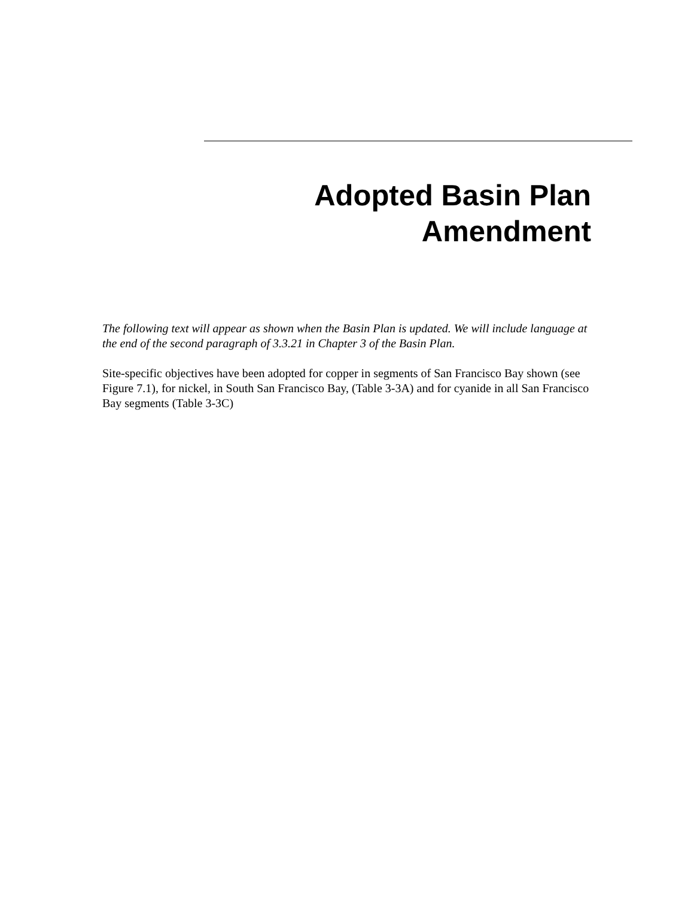Adopted Basin Plan
Amendment
The following text will appear as shown when the Basin Plan is updated. We will include language at the end of the second paragraph of 3.3.21 in Chapter 3 of the Basin Plan.
Site-specific objectives have been adopted for copper in segments of San Francisco Bay shown (see Figure 7.1), for nickel, in South San Francisco Bay, (Table 3-3A) and for cyanide in all San Francisco Bay segments (Table 3-3C)